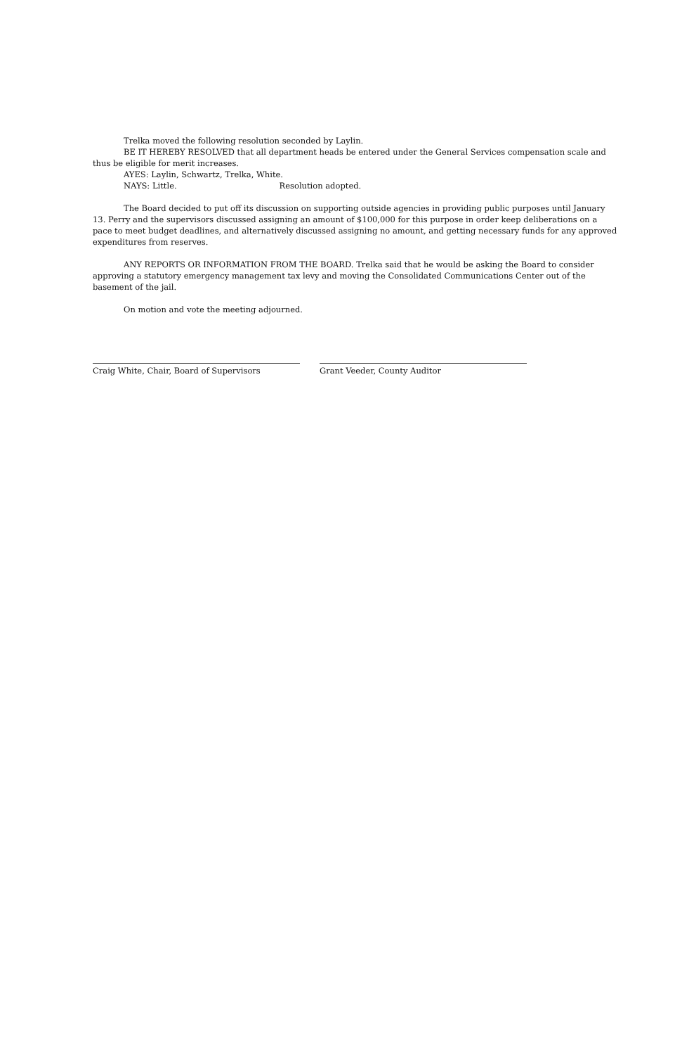Trelka moved the following resolution seconded by Laylin.
BE IT HEREBY RESOLVED that all department heads be entered under the General Services compensation scale and thus be eligible for merit increases.
AYES: Laylin, Schwartz, Trelka, White.
NAYS: Little. Resolution adopted.
The Board decided to put off its discussion on supporting outside agencies in providing public purposes until January 13. Perry and the supervisors discussed assigning an amount of $100,000 for this purpose in order keep deliberations on a pace to meet budget deadlines, and alternatively discussed assigning no amount, and getting necessary funds for any approved expenditures from reserves.
ANY REPORTS OR INFORMATION FROM THE BOARD. Trelka said that he would be asking the Board to consider approving a statutory emergency management tax levy and moving the Consolidated Communications Center out of the basement of the jail.
On motion and vote the meeting adjourned.
Craig White, Chair, Board of Supervisors Grant Veeder, County Auditor